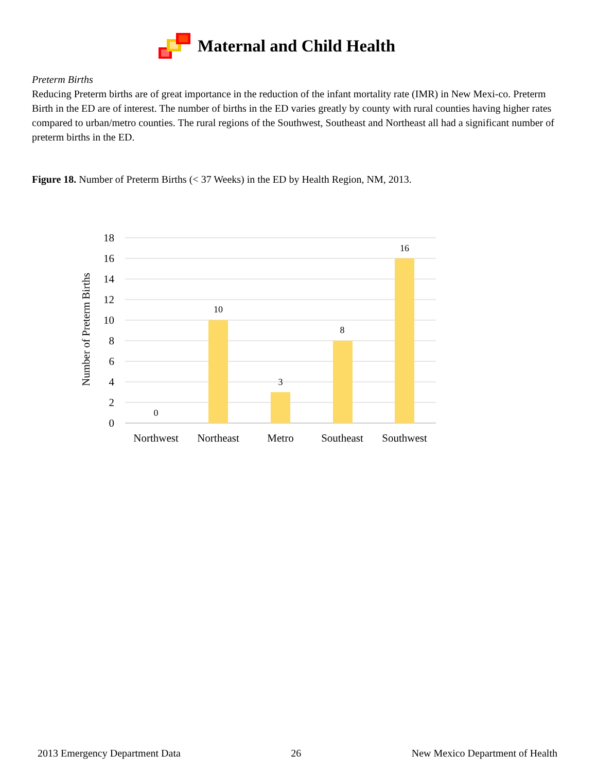Maternal and Child Health
Preterm Births
Reducing Preterm births are of great importance in the reduction of the infant mortality rate (IMR) in New Mexi-co. Preterm Birth in the ED are of interest. The number of births in the ED varies greatly by county with rural counties having higher rates compared to urban/metro counties. The rural regions of the Southwest, Southeast and Northeast all had a significant number of preterm births in the ED.
Figure 18. Number of Preterm Births (< 37 Weeks) in the ED by Health Region, NM, 2013.
18
16
14
12
10
8
6
4
2
0
Number of Preterm Births
0
10
3
8
16
Northwest
Northeast
Metro
Southeast
Southwest
2013 Emergency Department Data 26 New Mexico Department of Health